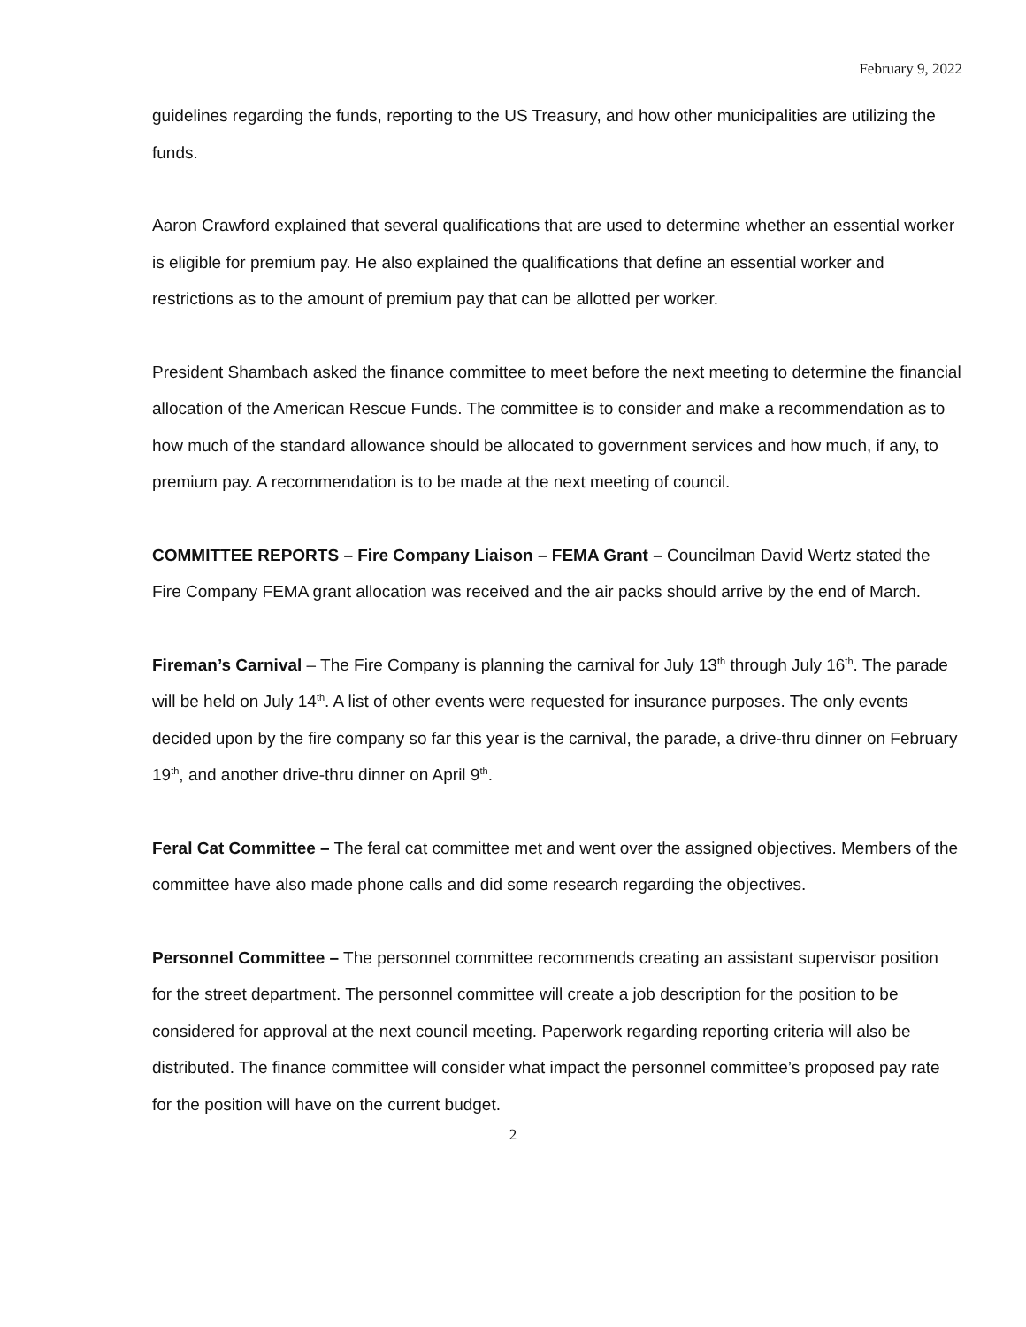February 9, 2022
guidelines regarding the funds, reporting to the US Treasury, and how other municipalities are utilizing the funds.
Aaron Crawford explained that several qualifications that are used to determine whether an essential worker is eligible for premium pay. He also explained the qualifications that define an essential worker and restrictions as to the amount of premium pay that can be allotted per worker.
President Shambach asked the finance committee to meet before the next meeting to determine the financial allocation of the American Rescue Funds. The committee is to consider and make a recommendation as to how much of the standard allowance should be allocated to government services and how much, if any, to premium pay. A recommendation is to be made at the next meeting of council.
COMMITTEE REPORTS – Fire Company Liaison – FEMA Grant – Councilman David Wertz stated the Fire Company FEMA grant allocation was received and the air packs should arrive by the end of March.
Fireman’s Carnival – The Fire Company is planning the carnival for July 13<sup>th</sup> through July 16<sup>th</sup>. The parade will be held on July 14<sup>th</sup>. A list of other events were requested for insurance purposes. The only events decided upon by the fire company so far this year is the carnival, the parade, a drive-thru dinner on February 19<sup>th</sup>, and another drive-thru dinner on April 9<sup>th</sup>.
Feral Cat Committee – The feral cat committee met and went over the assigned objectives. Members of the committee have also made phone calls and did some research regarding the objectives.
Personnel Committee – The personnel committee recommends creating an assistant supervisor position for the street department. The personnel committee will create a job description for the position to be considered for approval at the next council meeting. Paperwork regarding reporting criteria will also be distributed. The finance committee will consider what impact the personnel committee’s proposed pay rate for the position will have on the current budget.
2